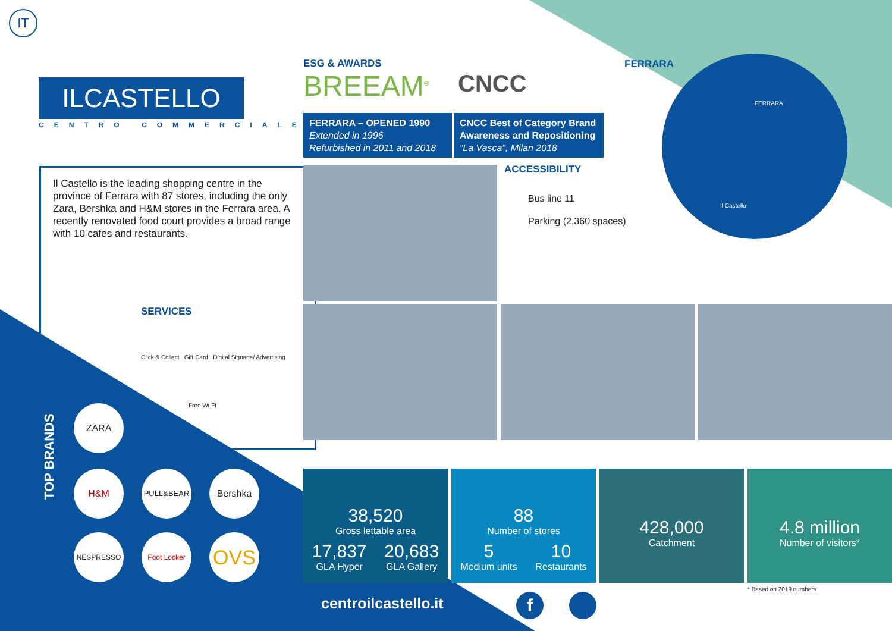IT
ILCASTELLO
CENTRO COMMERCIALE
Il Castello is the leading shopping centre in the province of Ferrara with 87 stores, including the only Zara, Bershka and H&M stores in the Ferrara area. A recently renovated food court provides a broad range with 10 cafes and restaurants.
SERVICES
Click & Collect Gift Card Digital Signage/ Advertising
Free Wi-Fi
ESG & AWARDS
BREEAM<sup>®</sup>
CNCC
FERRARA – OPENED 1990
Extended in 1996
Refurbished in 2011 and 2018
CNCC Best of Category Brand Awareness and Repositioning
“La Vasca”, Milan 2018
ACCESSIBILITY
Bus line 11
Parking (2,360 spaces)
FERRARA
FERRARA
Il Castello
TOP BRANDS
ZARA
H&M PULL&BEAR Bershka
NESPRESSO Foot Locker OVS
38,520
Gross lettable area
17,837
GLA Hyper
20,683
GLA Gallery
88
Number of stores
5
Medium units
10
Restaurants
428,000
Catchment
4.8 million
Number of visitors*
* Based on 2019 numbers
centroilcastello.it f